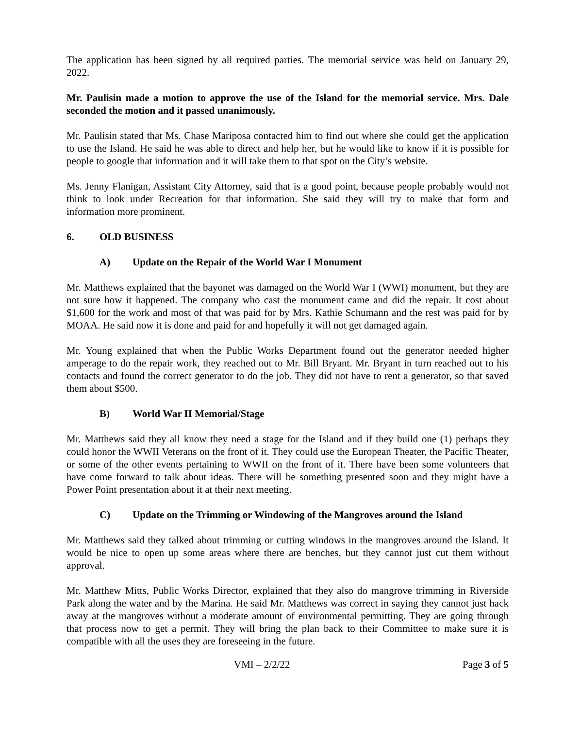The application has been signed by all required parties. The memorial service was held on January 29, 2022.
Mr. Paulisin made a motion to approve the use of the Island for the memorial service. Mrs. Dale seconded the motion and it passed unanimously.
Mr. Paulisin stated that Ms. Chase Mariposa contacted him to find out where she could get the application to use the Island. He said he was able to direct and help her, but he would like to know if it is possible for people to google that information and it will take them to that spot on the City’s website.
Ms. Jenny Flanigan, Assistant City Attorney, said that is a good point, because people probably would not think to look under Recreation for that information. She said they will try to make that form and information more prominent.
6. OLD BUSINESS
A) Update on the Repair of the World War I Monument
Mr. Matthews explained that the bayonet was damaged on the World War I (WWI) monument, but they are not sure how it happened. The company who cast the monument came and did the repair. It cost about $1,600 for the work and most of that was paid for by Mrs. Kathie Schumann and the rest was paid for by MOAA. He said now it is done and paid for and hopefully it will not get damaged again.
Mr. Young explained that when the Public Works Department found out the generator needed higher amperage to do the repair work, they reached out to Mr. Bill Bryant. Mr. Bryant in turn reached out to his contacts and found the correct generator to do the job. They did not have to rent a generator, so that saved them about $500.
B) World War II Memorial/Stage
Mr. Matthews said they all know they need a stage for the Island and if they build one (1) perhaps they could honor the WWII Veterans on the front of it. They could use the European Theater, the Pacific Theater, or some of the other events pertaining to WWII on the front of it. There have been some volunteers that have come forward to talk about ideas. There will be something presented soon and they might have a Power Point presentation about it at their next meeting.
C) Update on the Trimming or Windowing of the Mangroves around the Island
Mr. Matthews said they talked about trimming or cutting windows in the mangroves around the Island. It would be nice to open up some areas where there are benches, but they cannot just cut them without approval.
Mr. Matthew Mitts, Public Works Director, explained that they also do mangrove trimming in Riverside Park along the water and by the Marina. He said Mr. Matthews was correct in saying they cannot just hack away at the mangroves without a moderate amount of environmental permitting. They are going through that process now to get a permit. They will bring the plan back to their Committee to make sure it is compatible with all the uses they are foreseeing in the future.
VMI – 2/2/22 Page 3 of 5